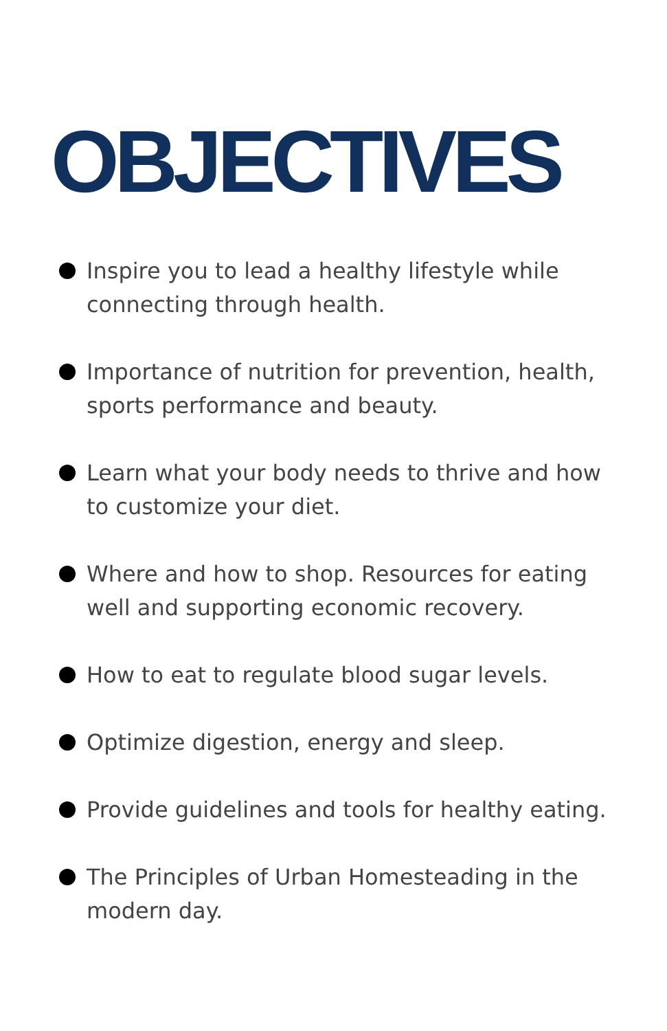OBJECTIVES
Inspire you to lead a healthy lifestyle while connecting through health.
Importance of nutrition for prevention, health, sports performance and beauty.
Learn what your body needs to thrive and how to customize your diet.
Where and how to shop. Resources for eating well and supporting economic recovery.
How to eat to regulate blood sugar levels.
Optimize digestion, energy and sleep.
Provide guidelines and tools for healthy eating.
The Principles of Urban Homesteading in the modern day.